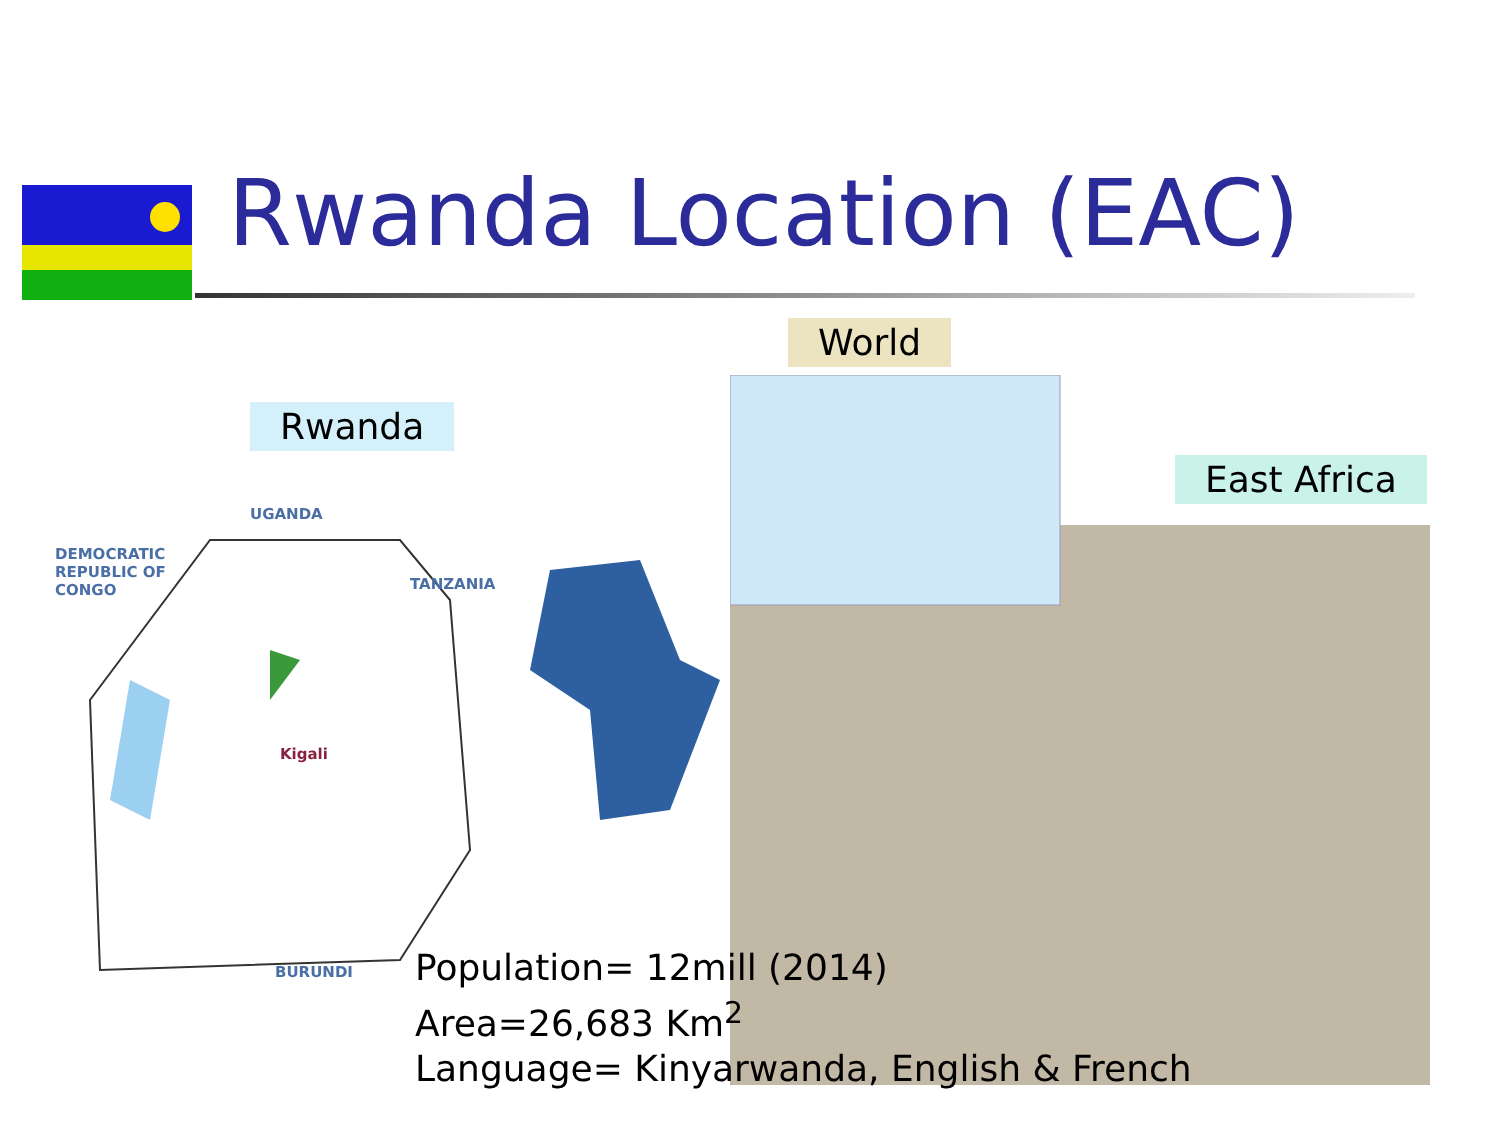Rwanda Location (EAC)
Rwanda
World
East Africa
UGANDA
DEMOCRATIC
REPUBLIC OF
CONGO
TANZANIA
Kigali
BURUNDI
Population= 12mill (2014)
Area=26,683 Km<sup>2</sup>
Language= Kinyarwanda, English & French